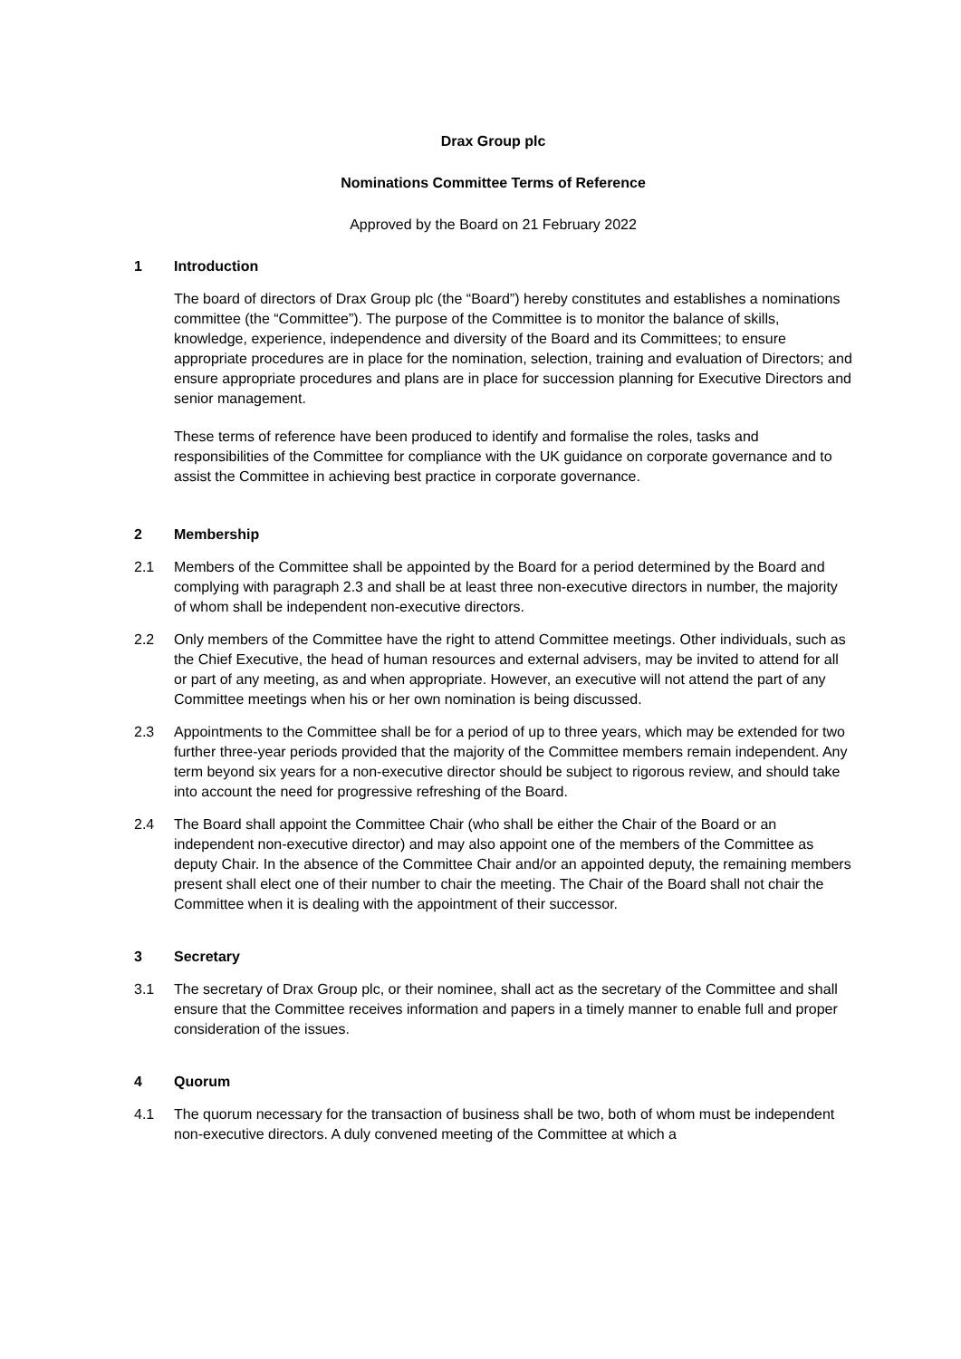Drax Group plc
Nominations Committee Terms of Reference
Approved by the Board on 21 February 2022
1 Introduction
The board of directors of Drax Group plc (the “Board”) hereby constitutes and establishes a nominations committee (the “Committee”). The purpose of the Committee is to monitor the balance of skills, knowledge, experience, independence and diversity of the Board and its Committees; to ensure appropriate procedures are in place for the nomination, selection, training and evaluation of Directors; and ensure appropriate procedures and plans are in place for succession planning for Executive Directors and senior management.
These terms of reference have been produced to identify and formalise the roles, tasks and responsibilities of the Committee for compliance with the UK guidance on corporate governance and to assist the Committee in achieving best practice in corporate governance.
2 Membership
2.1 Members of the Committee shall be appointed by the Board for a period determined by the Board and complying with paragraph 2.3 and shall be at least three non-executive directors in number, the majority of whom shall be independent non-executive directors.
2.2 Only members of the Committee have the right to attend Committee meetings. Other individuals, such as the Chief Executive, the head of human resources and external advisers, may be invited to attend for all or part of any meeting, as and when appropriate. However, an executive will not attend the part of any Committee meetings when his or her own nomination is being discussed.
2.3 Appointments to the Committee shall be for a period of up to three years, which may be extended for two further three-year periods provided that the majority of the Committee members remain independent. Any term beyond six years for a non-executive director should be subject to rigorous review, and should take into account the need for progressive refreshing of the Board.
2.4 The Board shall appoint the Committee Chair (who shall be either the Chair of the Board or an independent non-executive director) and may also appoint one of the members of the Committee as deputy Chair. In the absence of the Committee Chair and/or an appointed deputy, the remaining members present shall elect one of their number to chair the meeting. The Chair of the Board shall not chair the Committee when it is dealing with the appointment of their successor.
3 Secretary
3.1 The secretary of Drax Group plc, or their nominee, shall act as the secretary of the Committee and shall ensure that the Committee receives information and papers in a timely manner to enable full and proper consideration of the issues.
4 Quorum
4.1 The quorum necessary for the transaction of business shall be two, both of whom must be independent non-executive directors. A duly convened meeting of the Committee at which a